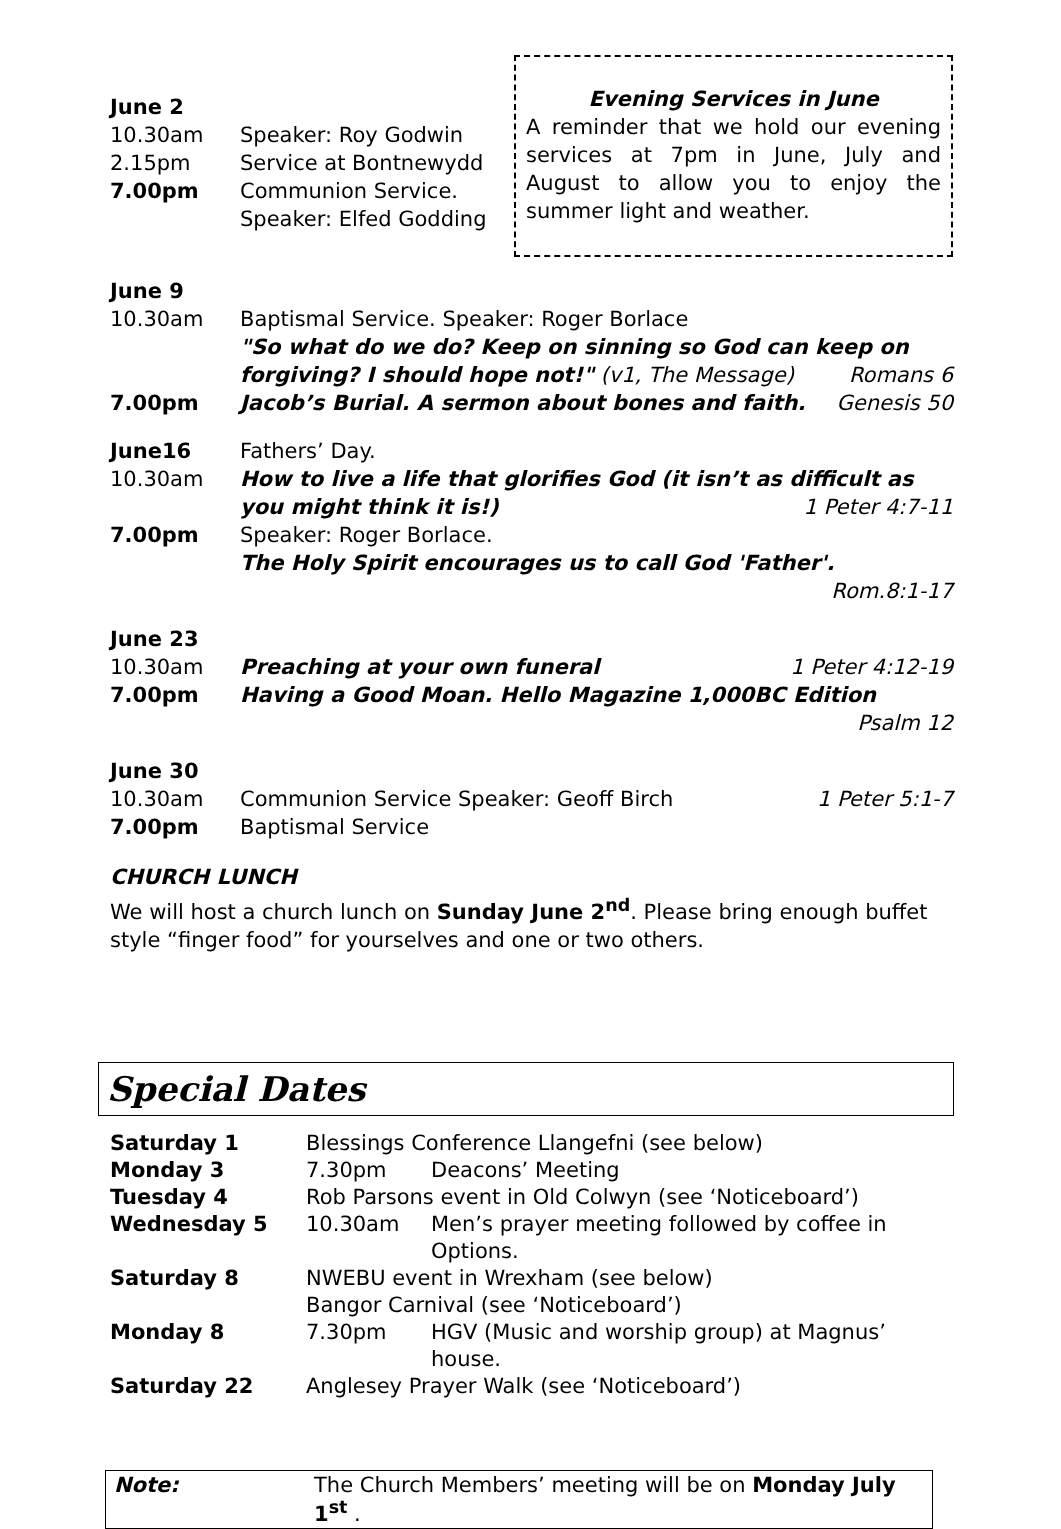June 2
| 10.30am | Speaker: Roy Godwin |
| 2.15pm | Service at Bontnewydd |
| 7.00pm | Communion Service. Speaker: Elfed Godding |
Evening Services in June
A reminder that we hold our evening services at 7pm in June, July and August to allow you to enjoy the summer light and weather.
June 9
| 10.30am | Baptismal Service. Speaker: Roger Borlace "So what do we do? Keep on sinning so God can keep on forgiving? I should hope not!" (v1, The Message) Romans 6 |
| 7.00pm | Jacob’s Burial. A sermon about bones and faith. Genesis 50 |
| June16 | Fathers’ Day. |
| 10.30am | How to live a life that glorifies God (it isn’t as difficult as you might think it is!) 1 Peter 4:7-11 |
| 7.00pm | Speaker: Roger Borlace. The Holy Spirit encourages us to call God 'Father'. Rom.8:1-17 |
June 23
| 10.30am | Preaching at your own funeral 1 Peter 4:12-19 |
| 7.00pm | Having a Good Moan. Hello Magazine 1,000BC Edition Psalm 12 |
June 30
| 10.30am | Communion Service Speaker: Geoff Birch 1 Peter 5:1-7 |
| 7.00pm | Baptismal Service |
CHURCH LUNCH
We will host a church lunch on Sunday June 2<sup>nd</sup>. Please bring enough buffet style “finger food” for yourselves and one or two others.
Special Dates
| Saturday 1 | Blessings Conference Llangefni (see below) | |
| Monday 3 | 7.30pm | Deacons’ Meeting |
| Tuesday 4 | Rob Parsons event in Old Colwyn (see ‘Noticeboard’) | |
| Wednesday 5 | 10.30am | Men’s prayer meeting followed by coffee in Options. |
| Saturday 8 | NWEBU event in Wrexham (see below) Bangor Carnival (see ‘Noticeboard’) | |
| Monday 8 | 7.30pm | HGV (Music and worship group) at Magnus’ house. |
| Saturday 22 | Anglesey Prayer Walk (see ‘Noticeboard’) | |
Note: The Church Members’ meeting will be on Monday July 1<sup>st</sup> .